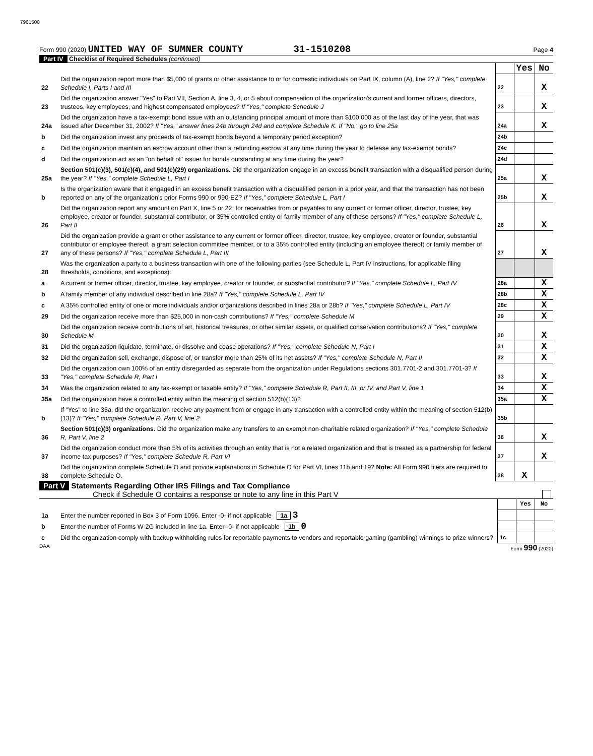7961500
Form 990 (2020) UNITED WAY OF SUMNER COUNTY 31-1510208 Page 4
Part IV Checklist of Required Schedules (continued)
| | | | Yes | No |
| 22 | Did the organization report more than $5,000 of grants or other assistance to or for domestic individuals on Part IX, column (A), line 2? If "Yes," complete Schedule I, Parts I and III | 22 | | X |
| 23 | Did the organization answer "Yes" to Part VII, Section A, line 3, 4, or 5 about compensation of the organization's current and former officers, directors, trustees, key employees, and highest compensated employees? If "Yes," complete Schedule J | 23 | | X |
| 24a | Did the organization have a tax-exempt bond issue with an outstanding principal amount of more than $100,000 as of the last day of the year, that was issued after December 31, 2002? If "Yes," answer lines 24b through 24d and complete Schedule K. If "No," go to line 25a | 24a | | X |
| b | Did the organization invest any proceeds of tax-exempt bonds beyond a temporary period exception? | 24b | | |
| c | Did the organization maintain an escrow account other than a refunding escrow at any time during the year to defease any tax-exempt bonds? | 24c | | |
| d | Did the organization act as an "on behalf of" issuer for bonds outstanding at any time during the year? | 24d | | |
| 25a | Section 501(c)(3), 501(c)(4), and 501(c)(29) organizations. Did the organization engage in an excess benefit transaction with a disqualified person during the year? If "Yes," complete Schedule L, Part I | 25a | | X |
| b | Is the organization aware that it engaged in an excess benefit transaction with a disqualified person in a prior year, and that the transaction has not been reported on any of the organization's prior Forms 990 or 990-EZ? If "Yes," complete Schedule L, Part I | 25b | | X |
| 26 | Did the organization report any amount on Part X, line 5 or 22, for receivables from or payables to any current or former officer, director, trustee, key employee, creator or founder, substantial contributor, or 35% controlled entity or family member of any of these persons? If "Yes," complete Schedule L, Part II | 26 | | X |
| 27 | Did the organization provide a grant or other assistance to any current or former officer, director, trustee, key employee, creator or founder, substantial contributor or employee thereof, a grant selection committee member, or to a 35% controlled entity (including an employee thereof) or family member of any of these persons? If "Yes," complete Schedule L, Part III | 27 | | X |
| 28 | Was the organization a party to a business transaction with one of the following parties (see Schedule L, Part IV instructions, for applicable filing thresholds, conditions, and exceptions): | | | |
| a | A current or former officer, director, trustee, key employee, creator or founder, or substantial contributor? If "Yes," complete Schedule L, Part IV | 28a | | X |
| b | A family member of any individual described in line 28a? If "Yes," complete Schedule L, Part IV | 28b | | X |
| c | A 35% controlled entity of one or more individuals and/or organizations described in lines 28a or 28b? If "Yes," complete Schedule L, Part IV | 28c | | X |
| 29 | Did the organization receive more than $25,000 in non-cash contributions? If "Yes," complete Schedule M | 29 | | X |
| 30 | Did the organization receive contributions of art, historical treasures, or other similar assets, or qualified conservation contributions? If "Yes," complete Schedule M | 30 | | X |
| 31 | Did the organization liquidate, terminate, or dissolve and cease operations? If "Yes," complete Schedule N, Part I | 31 | | X |
| 32 | Did the organization sell, exchange, dispose of, or transfer more than 25% of its net assets? If "Yes," complete Schedule N, Part II | 32 | | X |
| 33 | Did the organization own 100% of an entity disregarded as separate from the organization under Regulations sections 301.7701-2 and 301.7701-3? If "Yes," complete Schedule R, Part I | 33 | | X |
| 34 | Was the organization related to any tax-exempt or taxable entity? If "Yes," complete Schedule R, Part II, III, or IV, and Part V, line 1 | 34 | | X |
| 35a | Did the organization have a controlled entity within the meaning of section 512(b)(13)? | 35a | | X |
| b | If "Yes" to line 35a, did the organization receive any payment from or engage in any transaction with a controlled entity within the meaning of section 512(b)(13)? If "Yes," complete Schedule R, Part V, line 2 | 35b | | |
| 36 | Section 501(c)(3) organizations. Did the organization make any transfers to an exempt non-charitable related organization? If "Yes," complete Schedule R, Part V, line 2 | 36 | | X |
| 37 | Did the organization conduct more than 5% of its activities through an entity that is not a related organization and that is treated as a partnership for federal income tax purposes? If "Yes," complete Schedule R, Part VI | 37 | | X |
| 38 | Did the organization complete Schedule O and provide explanations in Schedule O for Part VI, lines 11b and 19? Note: All Form 990 filers are required to complete Schedule O. | 38 | X | |
Part V Statements Regarding Other IRS Filings and Tax Compliance
Check if Schedule O contains a response or note to any line in this Part V
| | | | Yes | No |
| 1a | Enter the number reported in Box 3 of Form 1096. Enter -0- if not applicable 1a 3 | | | |
| b | Enter the number of Forms W-2G included in line 1a. Enter -0- if not applicable 1b 0 | | | |
| c | Did the organization comply with backup withholding rules for reportable payments to vendors and reportable gaming (gambling) winnings to prize winners? | 1c | | |
DAA Form 990 (2020)